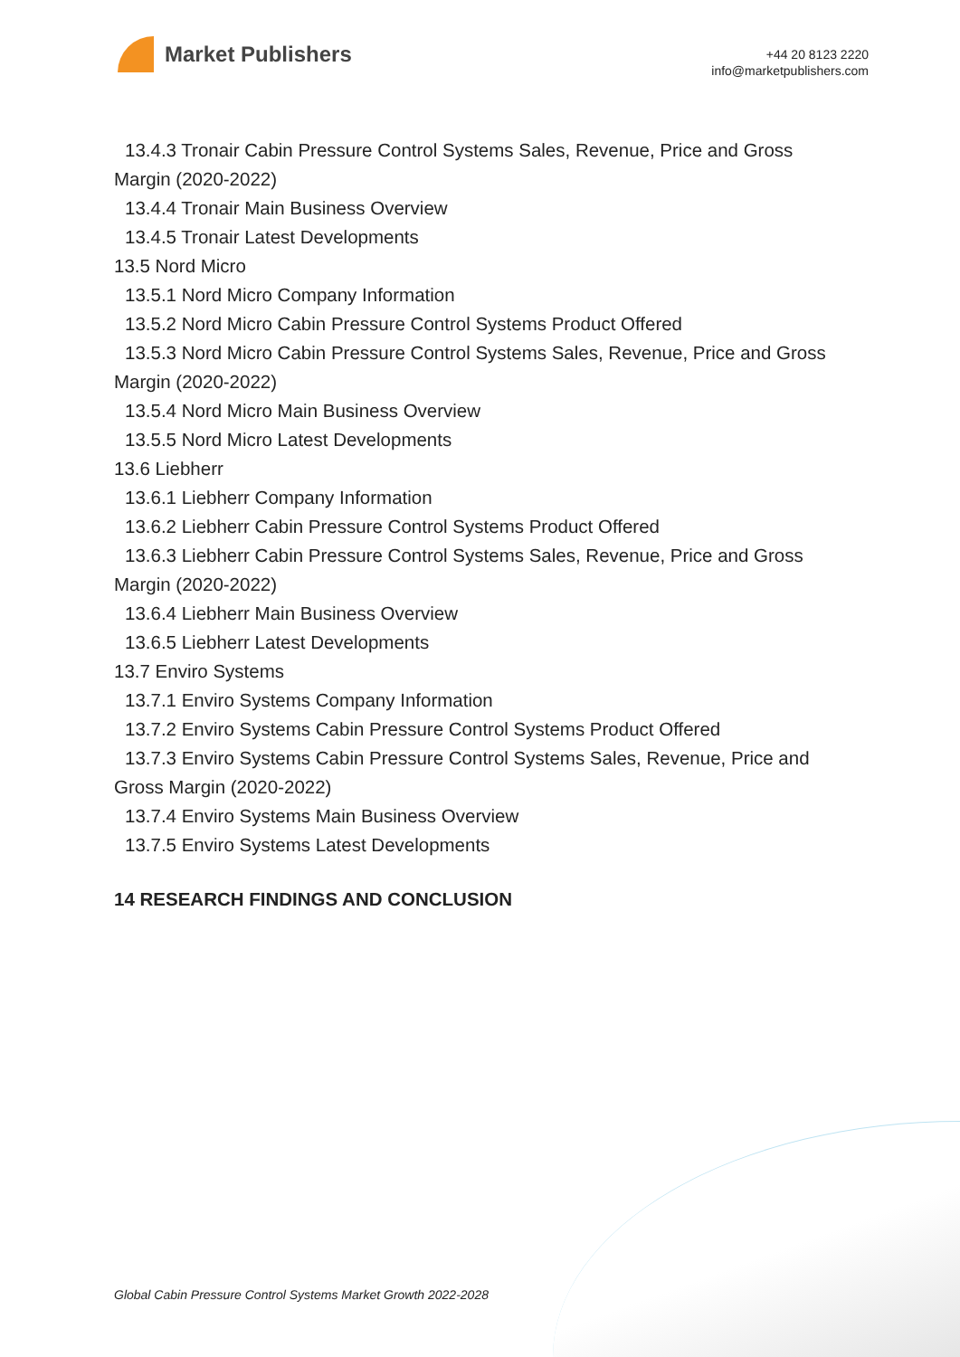Market Publishers
+44 20 8123 2220
info@marketpublishers.com
13.4.3 Tronair Cabin Pressure Control Systems Sales, Revenue, Price and Gross
Margin (2020-2022)
13.4.4 Tronair Main Business Overview
13.4.5 Tronair Latest Developments
13.5 Nord Micro
13.5.1 Nord Micro Company Information
13.5.2 Nord Micro Cabin Pressure Control Systems Product Offered
13.5.3 Nord Micro Cabin Pressure Control Systems Sales, Revenue, Price and Gross
Margin (2020-2022)
13.5.4 Nord Micro Main Business Overview
13.5.5 Nord Micro Latest Developments
13.6 Liebherr
13.6.1 Liebherr Company Information
13.6.2 Liebherr Cabin Pressure Control Systems Product Offered
13.6.3 Liebherr Cabin Pressure Control Systems Sales, Revenue, Price and Gross
Margin (2020-2022)
13.6.4 Liebherr Main Business Overview
13.6.5 Liebherr Latest Developments
13.7 Enviro Systems
13.7.1 Enviro Systems Company Information
13.7.2 Enviro Systems Cabin Pressure Control Systems Product Offered
13.7.3 Enviro Systems Cabin Pressure Control Systems Sales, Revenue, Price and
Gross Margin (2020-2022)
13.7.4 Enviro Systems Main Business Overview
13.7.5 Enviro Systems Latest Developments
14 RESEARCH FINDINGS AND CONCLUSION
Global Cabin Pressure Control Systems Market Growth 2022-2028